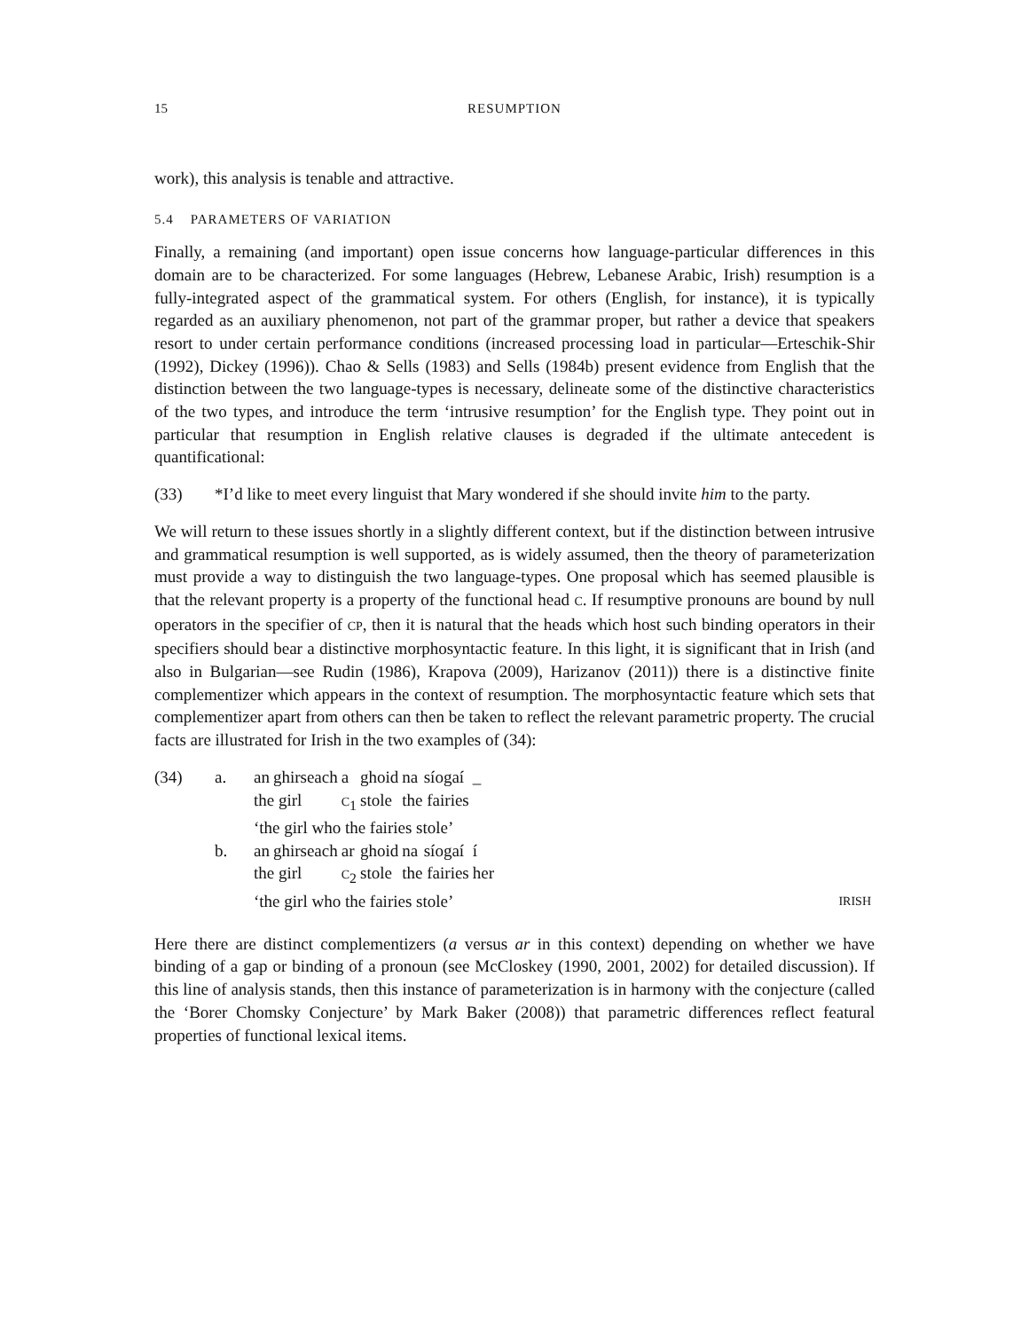15 RESUMPTION
work), this analysis is tenable and attractive.
5.4 PARAMETERS OF VARIATION
Finally, a remaining (and important) open issue concerns how language-particular differences in this domain are to be characterized. For some languages (Hebrew, Lebanese Arabic, Irish) resumption is a fully-integrated aspect of the grammatical system. For others (English, for instance), it is typically regarded as an auxiliary phenomenon, not part of the grammar proper, but rather a device that speakers resort to under certain performance conditions (increased processing load in particular—Erteschik-Shir (1992), Dickey (1996)). Chao & Sells (1983) and Sells (1984b) present evidence from English that the distinction between the two language-types is necessary, delineate some of the distinctive characteristics of the two types, and introduce the term ‘intrusive resumption’ for the English type. They point out in particular that resumption in English relative clauses is degraded if the ultimate antecedent is quantificational:
(33) *I’d like to meet every linguist that Mary wondered if she should invite him to the party.
We will return to these issues shortly in a slightly different context, but if the distinction between intrusive and grammatical resumption is well supported, as is widely assumed, then the theory of parameterization must provide a way to distinguish the two language-types. One proposal which has seemed plausible is that the relevant property is a property of the functional head C. If resumptive pronouns are bound by null operators in the specifier of CP, then it is natural that the heads which host such binding operators in their specifiers should bear a distinctive morphosyntactic feature. In this light, it is significant that in Irish (and also in Bulgarian—see Rudin (1986), Krapova (2009), Harizanov (2011)) there is a distinctive finite complementizer which appears in the context of resumption. The morphosyntactic feature which sets that complementizer apart from others can then be taken to reflect the relevant parametric property. The crucial facts are illustrated for Irish in the two examples of (34):
(34)
| a. | / an / ghirseach / a / ghoid / na / síogaí / _ / / the girl / / C<sub>1</sub> / stole / the fairies / / / ‘the girl who the fairies stole’ |
| b. | / an / ghirseach / ar / ghoid / na / síogaí / í / / the girl / / C<sub>2</sub> / stole / the fairies / / her / ‘the girl who the fairies stole’ IRISH |
Here there are distinct complementizers (a versus ar in this context) depending on whether we have binding of a gap or binding of a pronoun (see McCloskey (1990, 2001, 2002) for detailed discussion). If this line of analysis stands, then this instance of parameterization is in harmony with the conjecture (called the ‘Borer Chomsky Conjecture’ by Mark Baker (2008)) that parametric differences reflect featural properties of functional lexical items.